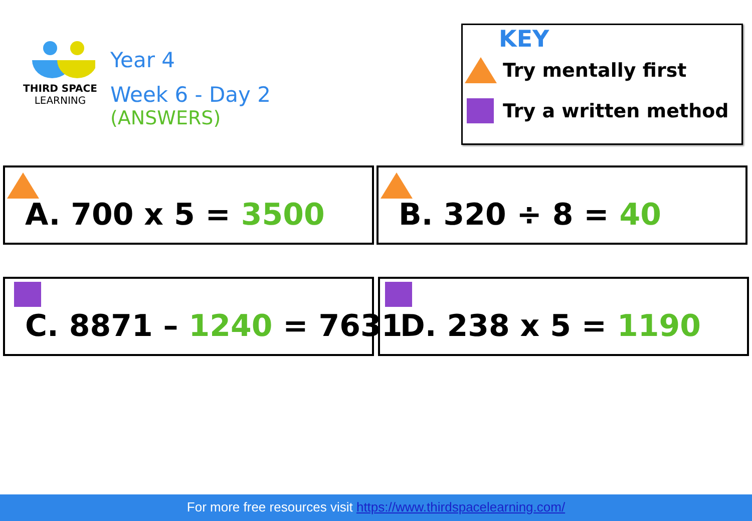THIRD SPACE
LEARNING
Year 4
Week 6 - Day 2
(ANSWERS)
KEY
Try mentally first
Try a written method
A. 700 x 5 = 3500 B. 320 ÷ 8 = 40
C. 8871 – 1240 = 7631
D. 238 x 5 = 1190
For more free resources visit https://www.thirdspacelearning.com/